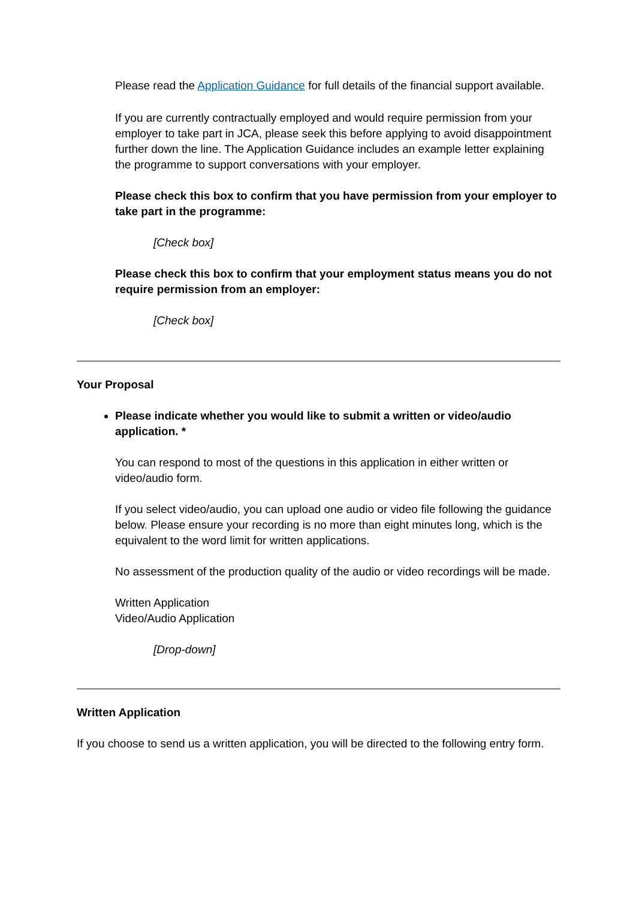Please read the Application Guidance for full details of the financial support available.
If you are currently contractually employed and would require permission from your employer to take part in JCA, please seek this before applying to avoid disappointment further down the line. The Application Guidance includes an example letter explaining the programme to support conversations with your employer.
Please check this box to confirm that you have permission from your employer to take part in the programme:
[Check box]
Please check this box to confirm that your employment status means you do not require permission from an employer:
[Check box]
Your Proposal
Please indicate whether you would like to submit a written or video/audio application. *
You can respond to most of the questions in this application in either written or video/audio form.
If you select video/audio, you can upload one audio or video file following the guidance below. Please ensure your recording is no more than eight minutes long, which is the equivalent to the word limit for written applications.
No assessment of the production quality of the audio or video recordings will be made.
Written Application
Video/Audio Application
[Drop-down]
Written Application
If you choose to send us a written application, you will be directed to the following entry form.